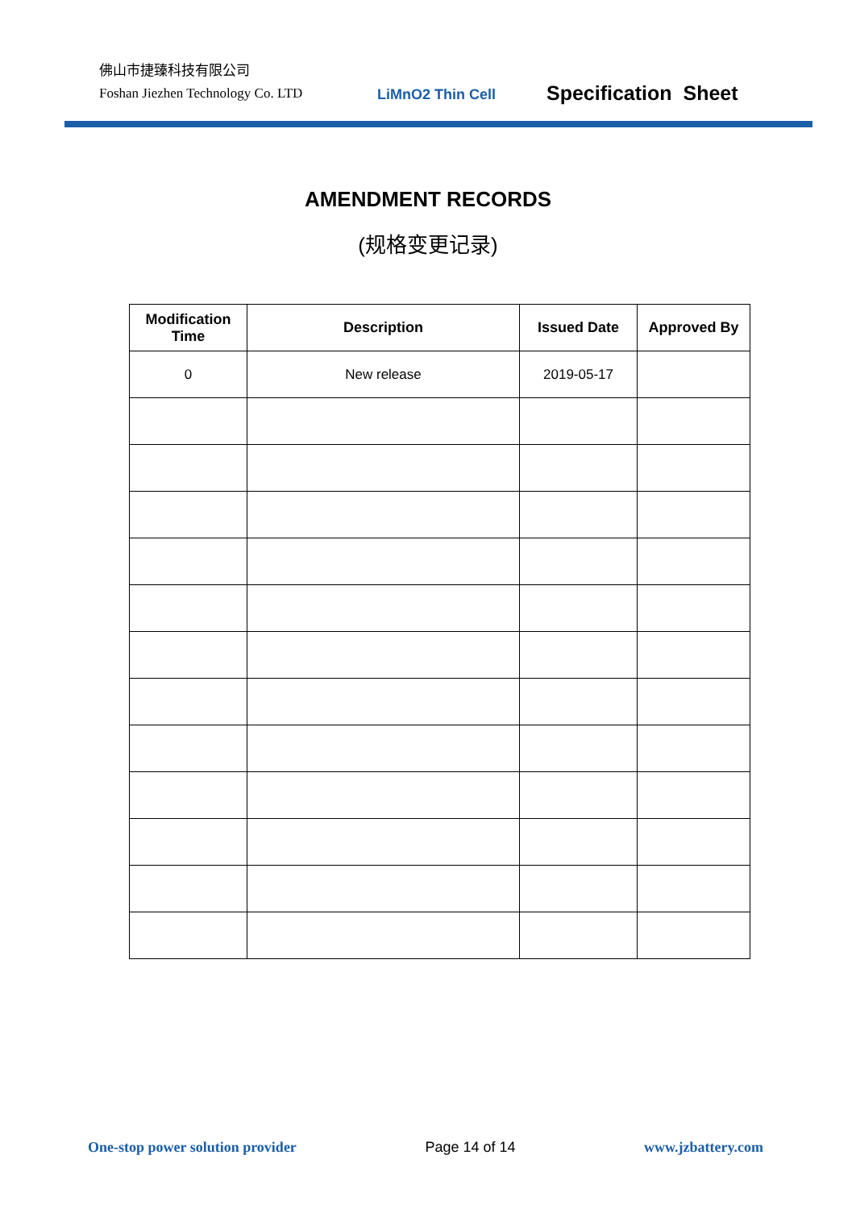佛山市捷臻科技有限公司
Foshan Jiezhen Technology Co. LTD
LiMnO2 Thin Cell
Specification Sheet
AMENDMENT RECORDS
(规格变更记录)
| Modification Time | Description | Issued Date | Approved By |
| --- | --- | --- | --- |
| 0 | New release | 2019-05-17 | |
One-stop power solution provider Page 14 of 14 www.jzbattery.com